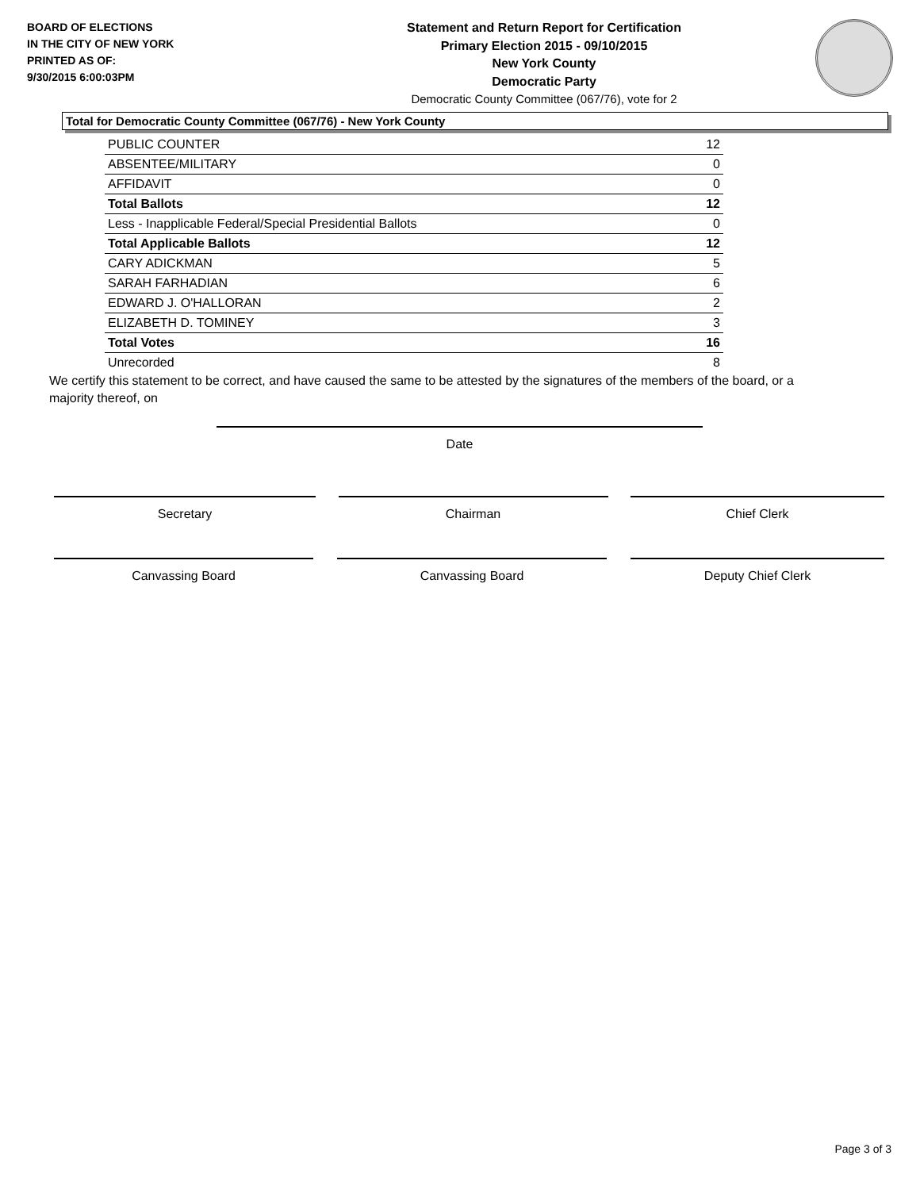BOARD OF ELECTIONS
IN THE CITY OF NEW YORK
PRINTED AS OF:
9/30/2015 6:00:03PM
Statement and Return Report for Certification
Primary Election 2015 - 09/10/2015
New York County
Democratic Party
Democratic County Committee (067/76), vote for 2
Total for Democratic County Committee (067/76) - New York County
| PUBLIC COUNTER | 12 |
| ABSENTEE/MILITARY | 0 |
| AFFIDAVIT | 0 |
| Total Ballots | 12 |
| Less - Inapplicable Federal/Special Presidential Ballots | 0 |
| Total Applicable Ballots | 12 |
| CARY ADICKMAN | 5 |
| SARAH FARHADIAN | 6 |
| EDWARD J. O'HALLORAN | 2 |
| ELIZABETH D. TOMINEY | 3 |
| Total Votes | 16 |
| Unrecorded | 8 |
We certify this statement to be correct, and have caused the same to be attested by the signatures of the members of the board, or a majority thereof, on
Date
Secretary Chairman Chief Clerk
Canvassing Board Canvassing Board Deputy Chief Clerk
Page 3 of 3